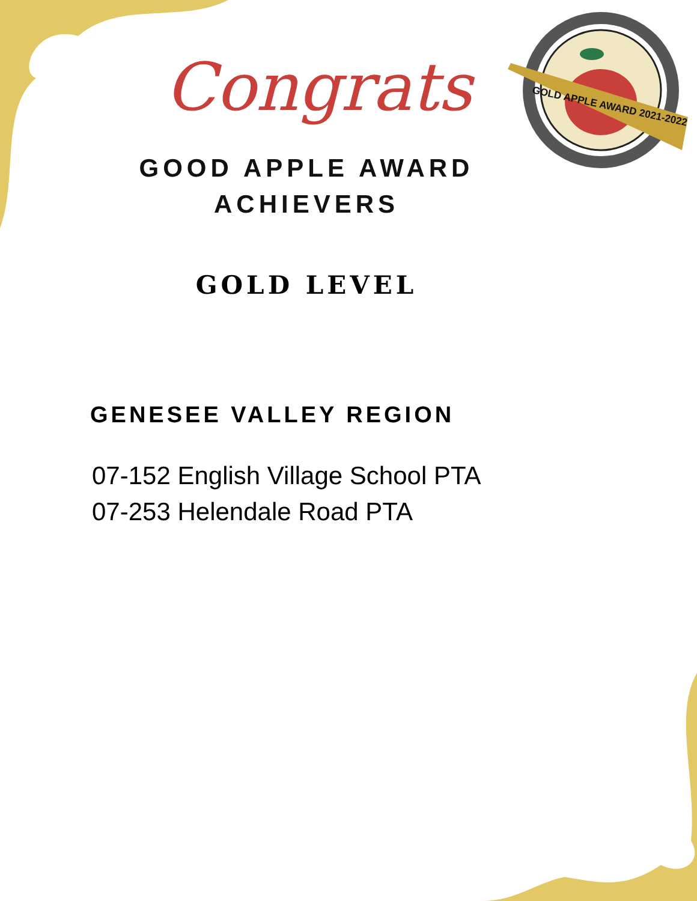GOLD APPLE AWARD 2021-2022
Congrats
GOOD APPLE AWARD
ACHIEVERS
GOLD LEVEL
GENESEE VALLEY REGION
07-152 English Village School PTA
07-253 Helendale Road PTA